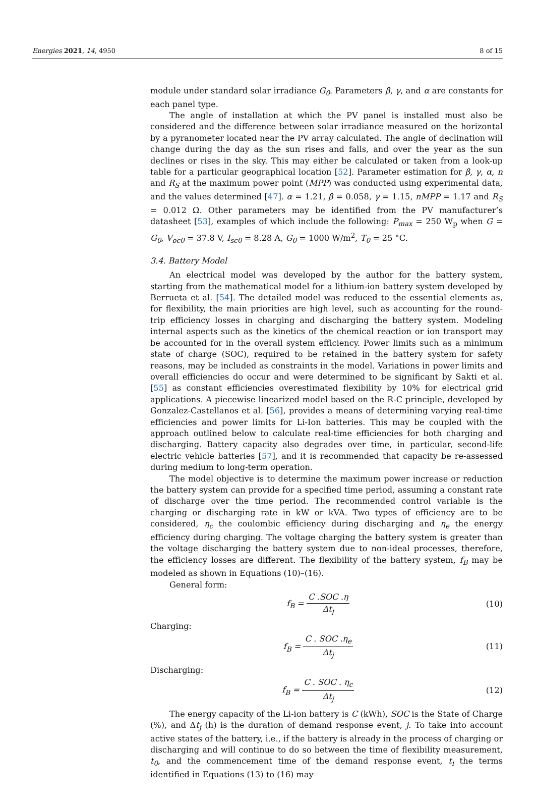Energies 2021, 14, 4950 8 of 15
module under standard solar irradiance G<sub>0</sub>. Parameters β, γ, and α are constants for each panel type.
The angle of installation at which the PV panel is installed must also be considered and the difference between solar irradiance measured on the horizontal by a pyranometer located near the PV array calculated. The angle of declination will change during the day as the sun rises and falls, and over the year as the sun declines or rises in the sky. This may either be calculated or taken from a look-up table for a particular geographical location [52]. Parameter estimation for β, γ, α, n and R<sub>S</sub> at the maximum power point (MPP) was conducted using experimental data, and the values determined [47]. α = 1.21, β = 0.058, γ = 1.15, nMPP = 1.17 and R<sub>S</sub> = 0.012 Ω. Other parameters may be identified from the PV manufacturer’s datasheet [53], examples of which include the following: P<sub>max</sub> = 250 W<sub>p</sub> when G = G<sub>0</sub>, V<sub>oc0</sub> = 37.8 V, I<sub>sc0</sub> = 8.28 A, G<sub>0</sub> = 1000 W/m<sup>2</sup>, T<sub>0</sub> = 25 °C.
3.4. Battery Model
An electrical model was developed by the author for the battery system, starting from the mathematical model for a lithium-ion battery system developed by Berrueta et al. [54]. The detailed model was reduced to the essential elements as, for flexibility, the main priorities are high level, such as accounting for the round-trip efficiency losses in charging and discharging the battery system. Modeling internal aspects such as the kinetics of the chemical reaction or ion transport may be accounted for in the overall system efficiency. Power limits such as a minimum state of charge (SOC), required to be retained in the battery system for safety reasons, may be included as constraints in the model. Variations in power limits and overall efficiencies do occur and were determined to be significant by Sakti et al. [55] as constant efficiencies overestimated flexibility by 10% for electrical grid applications. A piecewise linearized model based on the R-C principle, developed by Gonzalez-Castellanos et al. [56], provides a means of determining varying real-time efficiencies and power limits for Li-Ion batteries. This may be coupled with the approach outlined below to calculate real-time efficiencies for both charging and discharging. Battery capacity also degrades over time, in particular, second-life electric vehicle batteries [57], and it is recommended that capacity be re-assessed during medium to long-term operation.
The model objective is to determine the maximum power increase or reduction the battery system can provide for a specified time period, assuming a constant rate of discharge over the time period. The recommended control variable is the charging or discharging rate in kW or kVA. Two types of efficiency are to be considered, η<sub>c</sub> the coulombic efficiency during discharging and η<sub>e</sub> the energy efficiency during charging. The voltage charging the battery system is greater than the voltage discharging the battery system due to non-ideal processes, therefore, the efficiency losses are different. The flexibility of the battery system, f<sub>B</sub> may be modeled as shown in Equations (10)–(16).
General form:
f<sub>B</sub> = C .SOC .η Δt<sub>j</sub> (10)
Charging:
f<sub>B</sub> = C . SOC .η<sub>e</sub> Δt<sub>j</sub> (11)
Discharging:
f<sub>B</sub> = C . SOC . η<sub>c</sub> Δt<sub>j</sub> (12)
The energy capacity of the Li-ion battery is C (kWh), SOC is the State of Charge (%), and Δt<sub>j</sub> (h) is the duration of demand response event, j. To take into account active states of the battery, i.e., if the battery is already in the process of charging or discharging and will continue to do so between the time of flexibility measurement, t<sub>0</sub>, and the commencement time of the demand response event, t<sub>i</sub> the terms identified in Equations (13) to (16) may